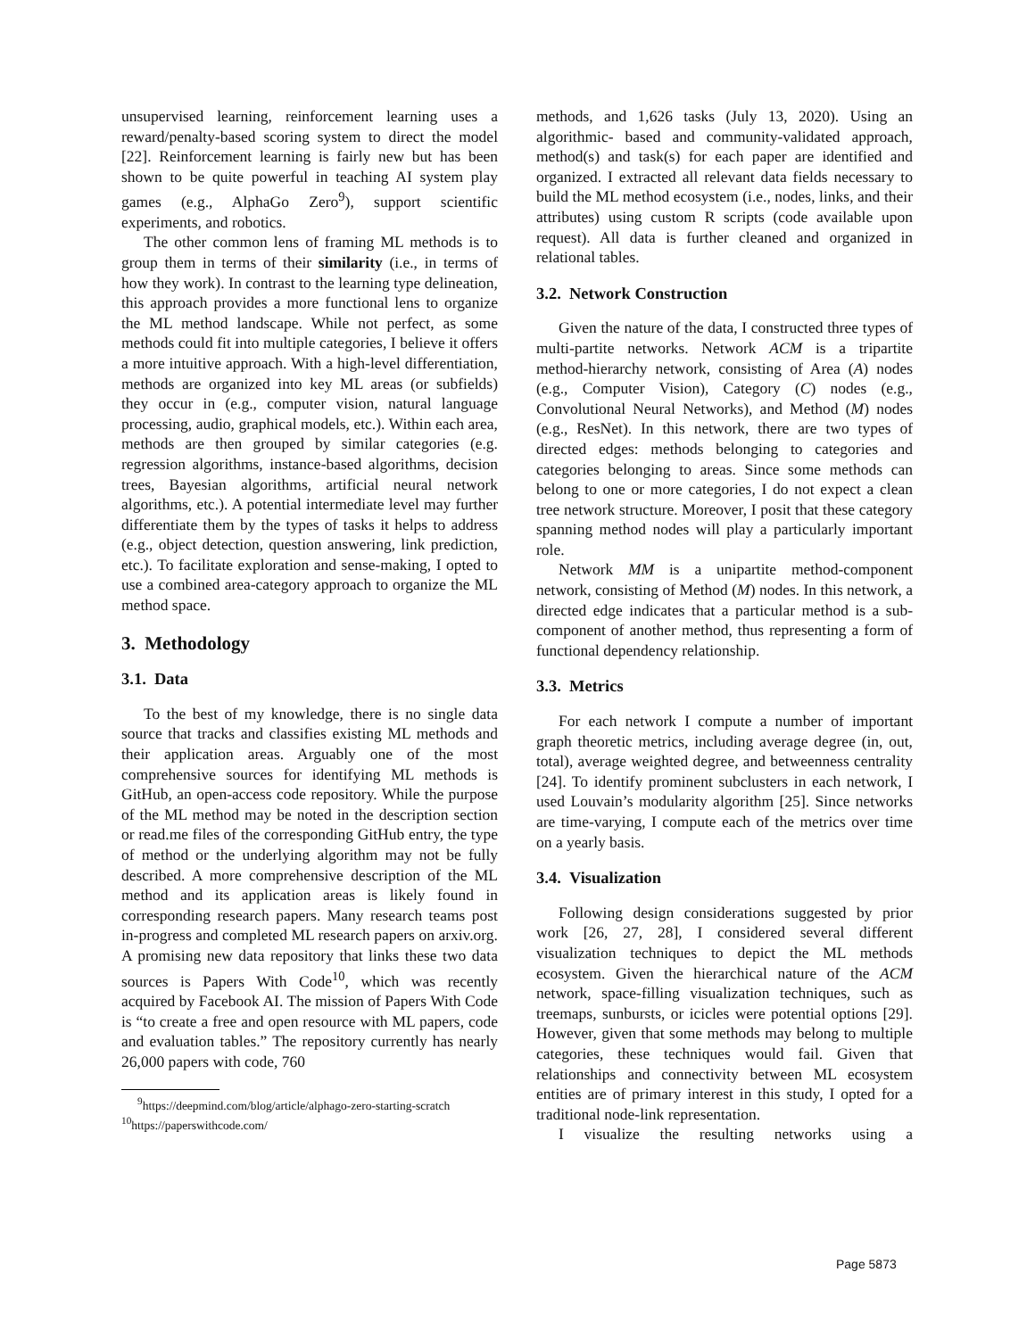unsupervised learning, reinforcement learning uses a reward/penalty-based scoring system to direct the model [22]. Reinforcement learning is fairly new but has been shown to be quite powerful in teaching AI system play games (e.g., AlphaGo Zero<sup>9</sup>), support scientific experiments, and robotics.
The other common lens of framing ML methods is to group them in terms of their similarity (i.e., in terms of how they work). In contrast to the learning type delineation, this approach provides a more functional lens to organize the ML method landscape. While not perfect, as some methods could fit into multiple categories, I believe it offers a more intuitive approach. With a high-level differentiation, methods are organized into key ML areas (or subfields) they occur in (e.g., computer vision, natural language processing, audio, graphical models, etc.). Within each area, methods are then grouped by similar categories (e.g. regression algorithms, instance-based algorithms, decision trees, Bayesian algorithms, artificial neural network algorithms, etc.). A potential intermediate level may further differentiate them by the types of tasks it helps to address (e.g., object detection, question answering, link prediction, etc.). To facilitate exploration and sense-making, I opted to use a combined area-category approach to organize the ML method space.
3. Methodology
3.1. Data
To the best of my knowledge, there is no single data source that tracks and classifies existing ML methods and their application areas. Arguably one of the most comprehensive sources for identifying ML methods is GitHub, an open-access code repository. While the purpose of the ML method may be noted in the description section or read.me files of the corresponding GitHub entry, the type of method or the underlying algorithm may not be fully described. A more comprehensive description of the ML method and its application areas is likely found in corresponding research papers. Many research teams post in-progress and completed ML research papers on arxiv.org. A promising new data repository that links these two data sources is Papers With Code<sup>10</sup>, which was recently acquired by Facebook AI. The mission of Papers With Code is “to create a free and open resource with ML papers, code and evaluation tables.” The repository currently has nearly 26,000 papers with code, 760
<sup>9</sup> https://deepmind.com/blog/article/alphago-zero-starting-scratch
<sup>10</sup> https://paperswithcode.com/
methods, and 1,626 tasks (July 13, 2020). Using an algorithmic- based and community-validated approach, method(s) and task(s) for each paper are identified and organized. I extracted all relevant data fields necessary to build the ML method ecosystem (i.e., nodes, links, and their attributes) using custom R scripts (code available upon request). All data is further cleaned and organized in relational tables.
3.2. Network Construction
Given the nature of the data, I constructed three types of multi-partite networks. Network ACM is a tripartite method-hierarchy network, consisting of Area (A) nodes (e.g., Computer Vision), Category (C) nodes (e.g., Convolutional Neural Networks), and Method (M) nodes (e.g., ResNet). In this network, there are two types of directed edges: methods belonging to categories and categories belonging to areas. Since some methods can belong to one or more categories, I do not expect a clean tree network structure. Moreover, I posit that these category spanning method nodes will play a particularly important role.
Network MM is a unipartite method-component network, consisting of Method (M) nodes. In this network, a directed edge indicates that a particular method is a sub-component of another method, thus representing a form of functional dependency relationship.
3.3. Metrics
For each network I compute a number of important graph theoretic metrics, including average degree (in, out, total), average weighted degree, and betweenness centrality [24]. To identify prominent subclusters in each network, I used Louvain’s modularity algorithm [25]. Since networks are time-varying, I compute each of the metrics over time on a yearly basis.
3.4. Visualization
Following design considerations suggested by prior work [26, 27, 28], I considered several different visualization techniques to depict the ML methods ecosystem. Given the hierarchical nature of the ACM network, space-filling visualization techniques, such as treemaps, sunbursts, or icicles were potential options [29]. However, given that some methods may belong to multiple categories, these techniques would fail. Given that relationships and connectivity between ML ecosystem entities are of primary interest in this study, I opted for a traditional node-link representation.
I visualize the resulting networks using a
Page 5873